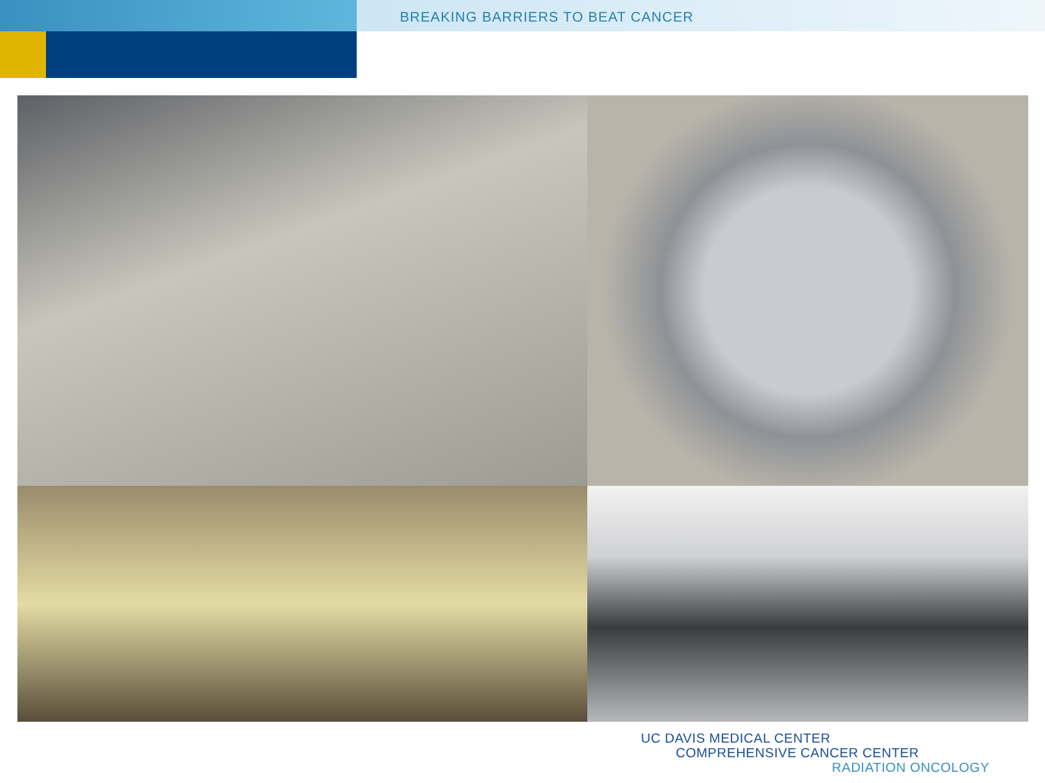BREAKING BARRIERS TO BEAT CANCER
UC DAVIS MEDICAL CENTER
COMPREHENSIVE CANCER CENTER
RADIATION ONCOLOGY